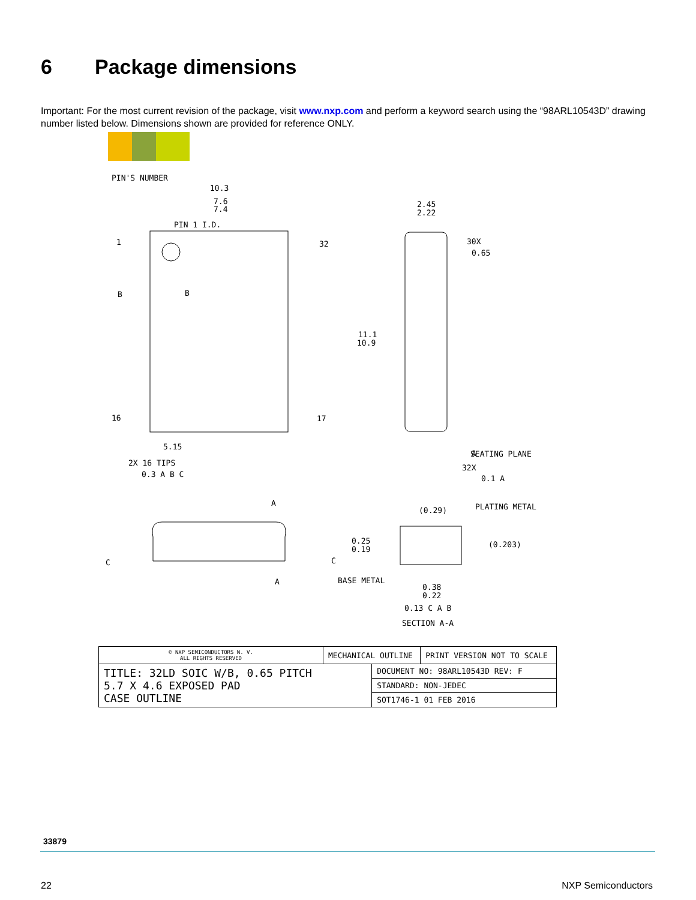6 Package dimensions
Important: For the most current revision of the package, visit www.nxp.com and perform a keyword search using the “98ARL10543D” drawing number listed below. Dimensions shown are provided for reference ONLY.
PIN'S NUMBER
10.3
7.6
7.4
PIN 1 I.D.
1
32
16
17
B
B
11.1
10.9
2.45
2.22
30X
0.65
A
SEATING PLANE
32X
0.1 A
5.15
2X 16 TIPS
0.3 A B C
A
A
C
C
(0.29)
PLATING METAL
0.25
0.19
(0.203)
BASE METAL
0.38
0.22
0.13 C A B
SECTION A-A
| © NXP SEMICONDUCTORS N. V. ALL RIGHTS RESERVED | MECHANICAL OUTLINE | | PRINT VERSION NOT TO SCALE |
| TITLE: 32LD SOIC W/B, 0.65 PITCH 5.7 X 4.6 EXPOSED PAD CASE OUTLINE | | DOCUMENT NO: 98ARL10543D REV: F | |
| | | STANDARD: NON-JEDEC | |
| | | SOT1746-1 01 FEB 2016 | |
33879
22 NXP Semiconductors